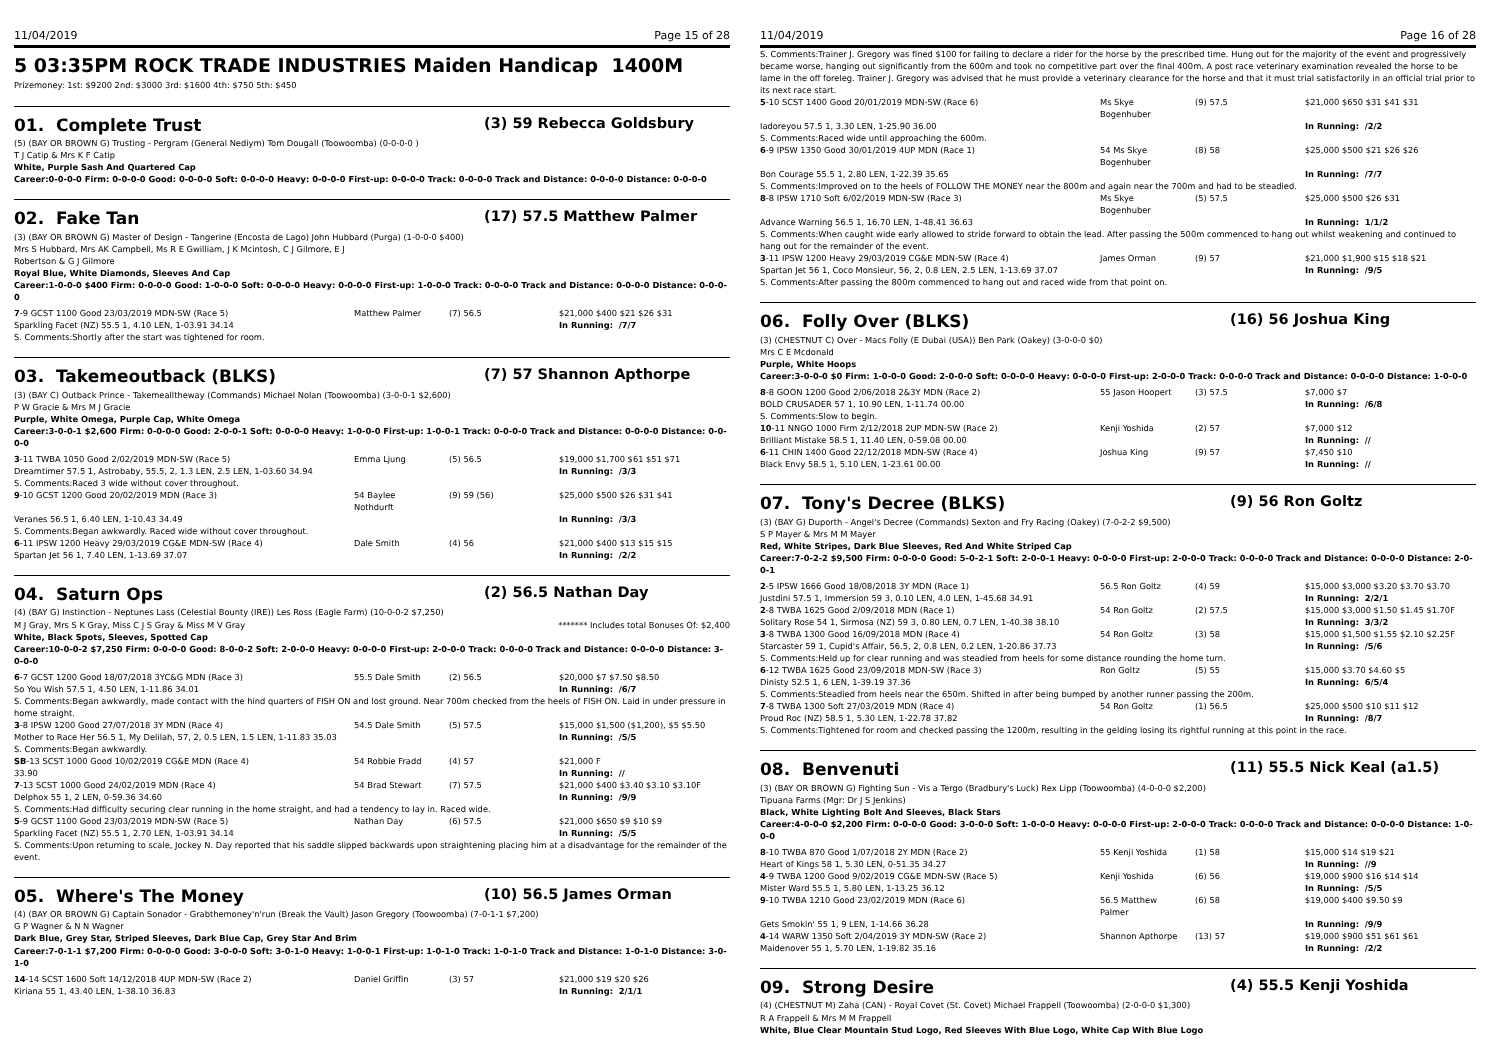11/04/2019 Page 15 of 28
5 03:35PM ROCK TRADE INDUSTRIES Maiden Handicap 1400M
Prizemoney: 1st: $9200 2nd: $3000 3rd: $1600 4th: $750 5th: $450
01. Complete Trust (3) 59 Rebecca Goldsbury
(5) (BAY OR BROWN G) Trusting - Pergram (General Nediym) Tom Dougall (Toowoomba) (0-0-0-0 )
T J Catip & Mrs K F Catip
White, Purple Sash And Quartered Cap
Career:0-0-0-0 Firm: 0-0-0-0 Good: 0-0-0-0 Soft: 0-0-0-0 Heavy: 0-0-0-0 First-up: 0-0-0-0 Track: 0-0-0-0 Track and Distance: 0-0-0-0 Distance: 0-0-0-0
02. Fake Tan (17) 57.5 Matthew Palmer
(3) (BAY OR BROWN G) Master of Design - Tangerine (Encosta de Lago) John Hubbard (Purga) (1-0-0-0 $400)
Mrs S Hubbard, Mrs AK Campbell, Ms R E Gwilliam, J K Mcintosh, C J Gilmore, E J
Robertson & G J Gilmore
Royal Blue, White Diamonds, Sleeves And Cap
Career:1-0-0-0 $400 Firm: 0-0-0-0 Good: 1-0-0-0 Soft: 0-0-0-0 Heavy: 0-0-0-0 First-up: 1-0-0-0 Track: 0-0-0-0 Track and Distance: 0-0-0-0 Distance: 0-0-0-0
| 7 -9 GCST 1100 Good 23/03/2019 MDN-SW (Race 5) | Matthew Palmer | (7) 56.5 | $21,000 $400 $21 $26 $31 |
| Sparkling Facet (NZ) 55.5 1, 4.10 LEN, 1-03.91 34.14 | | | In Running: /7/7 |
| S. Comments:Shortly after the start was tightened for room. | | | |
03. Takemeoutback (BLKS) (7) 57 Shannon Apthorpe
(3) (BAY C) Outback Prince - Takemealltheway (Commands) Michael Nolan (Toowoomba) (3-0-0-1 $2,600)
P W Gracie & Mrs M J Gracie
Purple, White Omega, Purple Cap, White Omega
Career:3-0-0-1 $2,600 Firm: 0-0-0-0 Good: 2-0-0-1 Soft: 0-0-0-0 Heavy: 1-0-0-0 First-up: 1-0-0-1 Track: 0-0-0-0 Track and Distance: 0-0-0-0 Distance: 0-0-0-0
| 3 -11 TWBA 1050 Good 2/02/2019 MDN-SW (Race 5) | Emma Ljung | (5) 56.5 | $19,000 $1,700 $61 $51 $71 |
| Dreamtimer 57.5 1, Astrobaby, 55.5, 2, 1.3 LEN, 2.5 LEN, 1-03.60 34.94 | | | In Running: /3/3 |
| S. Comments:Raced 3 wide without cover throughout. | | | |
| 9 -10 GCST 1200 Good 20/02/2019 MDN (Race 3) | 54 Baylee Nothdurft | (9) 59 (56) | $25,000 $500 $26 $31 $41 |
| Veranes 56.5 1, 6.40 LEN, 1-10.43 34.49 | | | In Running: /3/3 |
| S. Comments:Began awkwardly. Raced wide without cover throughout. | | | |
| 6 -11 IPSW 1200 Heavy 29/03/2019 CG&E MDN-SW (Race 4) | Dale Smith | (4) 56 | $21,000 $400 $13 $15 $15 |
| Spartan Jet 56 1, 7.40 LEN, 1-13.69 37.07 | | | In Running: /2/2 |
04. Saturn Ops (2) 56.5 Nathan Day
(4) (BAY G) Instinction - Neptunes Lass (Celestial Bounty (IRE)) Les Ross (Eagle Farm) (10-0-0-2 $7,250)
M J Gray, Mrs S K Gray, Miss C J S Gray & Miss M V Gray ******* Includes total Bonuses Of: $2,400
White, Black Spots, Sleeves, Spotted Cap
Career:10-0-0-2 $7,250 Firm: 0-0-0-0 Good: 8-0-0-2 Soft: 2-0-0-0 Heavy: 0-0-0-0 First-up: 2-0-0-0 Track: 0-0-0-0 Track and Distance: 0-0-0-0 Distance: 3-0-0-0
| 6 -7 GCST 1200 Good 18/07/2018 3YC&G MDN (Race 3) | 55.5 Dale Smith | (2) 56.5 | $20,000 $7 $7.50 $8.50 |
| So You Wish 57.5 1, 4.50 LEN, 1-11.86 34.01 | | | In Running: /6/7 |
| S. Comments:Began awkwardly, made contact with the hind quarters of FISH ON and lost ground. Near 700m checked from the heels of FISH ON. Laid in under pressure in home straight. | | | |
| 3 -8 IPSW 1200 Good 27/07/2018 3Y MDN (Race 4) | 54.5 Dale Smith | (5) 57.5 | $15,000 $1,500 ($1,200), $5 $5.50 |
| Mother to Race Her 56.5 1, My Delilah, 57, 2, 0.5 LEN, 1.5 LEN, 1-11.83 35.03 | | | In Running: /5/5 |
| S. Comments:Began awkwardly. | | | |
| SB -13 SCST 1000 Good 10/02/2019 CG&E MDN (Race 4) 33.90 | 54 Robbie Fradd | (4) 57 | $21,000 F In Running: // |
| 7 -13 SCST 1000 Good 24/02/2019 MDN (Race 4) | 54 Brad Stewart | (7) 57.5 | $21,000 $400 $3.40 $3.10 $3.10F |
| Delphox 55 1, 2 LEN, 0-59.36 34.60 | | | In Running: /9/9 |
| S. Comments:Had difficulty securing clear running in the home straight, and had a tendency to lay in. Raced wide. | | | |
| 5 -9 GCST 1100 Good 23/03/2019 MDN-SW (Race 5) | Nathan Day | (6) 57.5 | $21,000 $650 $9 $10 $9 |
| Sparkling Facet (NZ) 55.5 1, 2.70 LEN, 1-03.91 34.14 | | | In Running: /5/5 |
| S. Comments:Upon returning to scale, Jockey N. Day reported that his saddle slipped backwards upon straightening placing him at a disadvantage for the remainder of the event. | | | |
05. Where's The Money (10) 56.5 James Orman
(4) (BAY OR BROWN G) Captain Sonador - Grabthemoney'n'run (Break the Vault) Jason Gregory (Toowoomba) (7-0-1-1 $7,200)
G P Wagner & N N Wagner
Dark Blue, Grey Star, Striped Sleeves, Dark Blue Cap, Grey Star And Brim
Career:7-0-1-1 $7,200 Firm: 0-0-0-0 Good: 3-0-0-0 Soft: 3-0-1-0 Heavy: 1-0-0-1 First-up: 1-0-1-0 Track: 1-0-1-0 Track and Distance: 1-0-1-0 Distance: 3-0-1-0
| 14 -14 SCST 1600 Soft 14/12/2018 4UP MDN-SW (Race 2) | Daniel Griffin | (3) 57 | $21,000 $19 $20 $26 |
| Kiriana 55 1, 43.40 LEN, 1-38.10 36.83 | | | In Running: 2/1/1 |
11/04/2019 Page 16 of 28
S. Comments:Trainer J. Gregory was fined $100 for failing to declare a rider for the horse by the prescribed time. Hung out for the majority of the event and progressively became worse, hanging out significantly from the 600m and took no competitive part over the final 400m. A post race veterinary examination revealed the horse to be lame in the off foreleg. Trainer J. Gregory was advised that he must provide a veterinary clearance for the horse and that it must trial satisfactorily in an official trial prior to its next race start.
| 5 -10 SCST 1400 Good 20/01/2019 MDN-SW (Race 6) | Ms Skye Bogenhuber | (9) 57.5 | $21,000 $650 $31 $41 $31 |
| Iadoreyou 57.5 1, 3.30 LEN, 1-25.90 36.00 | | | In Running: /2/2 |
| S. Comments:Raced wide until approaching the 600m. | | | |
| 6 -9 IPSW 1350 Good 30/01/2019 4UP MDN (Race 1) | 54 Ms Skye Bogenhuber | (8) 58 | $25,000 $500 $21 $26 $26 |
| Bon Courage 55.5 1, 2.80 LEN, 1-22.39 35.65 | | | In Running: /7/7 |
| S. Comments:Improved on to the heels of FOLLOW THE MONEY near the 800m and again near the 700m and had to be steadied. | | | |
| 8 -8 IPSW 1710 Soft 6/02/2019 MDN-SW (Race 3) | Ms Skye Bogenhuber | (5) 57.5 | $25,000 $500 $26 $31 |
| Advance Warning 56.5 1, 16.70 LEN, 1-48.41 36.63 | | | In Running: 1/1/2 |
| S. Comments:When caught wide early allowed to stride forward to obtain the lead. After passing the 500m commenced to hang out whilst weakening and continued to hang out for the remainder of the event. | | | |
| 3 -11 IPSW 1200 Heavy 29/03/2019 CG&E MDN-SW (Race 4) | James Orman | (9) 57 | $21,000 $1,900 $15 $18 $21 |
| Spartan Jet 56 1, Coco Monsieur, 56, 2, 0.8 LEN, 2.5 LEN, 1-13.69 37.07 | | | In Running: /9/5 |
| S. Comments:After passing the 800m commenced to hang out and raced wide from that point on. | | | |
06. Folly Over (BLKS) (16) 56 Joshua King
(3) (CHESTNUT C) Over - Macs Folly (E Dubai (USA)) Ben Park (Oakey) (3-0-0-0 $0)
Mrs C E Mcdonald
Purple, White Hoops
Career:3-0-0-0 $0 Firm: 1-0-0-0 Good: 2-0-0-0 Soft: 0-0-0-0 Heavy: 0-0-0-0 First-up: 2-0-0-0 Track: 0-0-0-0 Track and Distance: 0-0-0-0 Distance: 1-0-0-0
| 8 -8 GOON 1200 Good 2/06/2018 2&3Y MDN (Race 2) | 55 Jason Hoopert | (3) 57.5 | $7,000 $7 |
| BOLD CRUSADER 57 1, 10.90 LEN, 1-11.74 00.00 | | | In Running: /6/8 |
| S. Comments:Slow to begin. | | | |
| 10 -11 NNGO 1000 Firm 2/12/2018 2UP MDN-SW (Race 2) | Kenji Yoshida | (2) 57 | $7,000 $12 |
| Brilliant Mistake 58.5 1, 11.40 LEN, 0-59.08 00.00 | | | In Running: // |
| 6 -11 CHIN 1400 Good 22/12/2018 MDN-SW (Race 4) | Joshua King | (9) 57 | $7,450 $10 |
| Black Envy 58.5 1, 5.10 LEN, 1-23.61 00.00 | | | In Running: // |
07. Tony's Decree (BLKS) (9) 56 Ron Goltz
(3) (BAY G) Duporth - Angel's Decree (Commands) Sexton and Fry Racing (Oakey) (7-0-2-2 $9,500)
S P Mayer & Mrs M M Mayer
Red, White Stripes, Dark Blue Sleeves, Red And White Striped Cap
Career:7-0-2-2 $9,500 Firm: 0-0-0-0 Good: 5-0-2-1 Soft: 2-0-0-1 Heavy: 0-0-0-0 First-up: 2-0-0-0 Track: 0-0-0-0 Track and Distance: 0-0-0-0 Distance: 2-0-0-1
| 2 -5 IPSW 1666 Good 18/08/2018 3Y MDN (Race 1) | 56.5 Ron Goltz | (4) 59 | $15,000 $3,000 $3.20 $3.70 $3.70 |
| Justdini 57.5 1, Immersion 59 3, 0.10 LEN, 4.0 LEN, 1-45.68 34.91 | | | In Running: 2/2/1 |
| 2 -8 TWBA 1625 Good 2/09/2018 MDN (Race 1) | 54 Ron Goltz | (2) 57.5 | $15,000 $3,000 $1.50 $1.45 $1.70F |
| Solitary Rose 54 1, Sirmosa (NZ) 59 3, 0.80 LEN, 0.7 LEN, 1-40.38 38.10 | | | In Running: 3/3/2 |
| 3 -8 TWBA 1300 Good 16/09/2018 MDN (Race 4) | 54 Ron Goltz | (3) 58 | $15,000 $1,500 $1.55 $2.10 $2.25F |
| Starcaster 59 1, Cupid's Affair, 56.5, 2, 0.8 LEN, 0.2 LEN, 1-20.86 37.73 | | | In Running: /5/6 |
| S. Comments:Held up for clear running and was steadied from heels for some distance rounding the home turn. | | | |
| 6 -12 TWBA 1625 Good 23/09/2018 MDN-SW (Race 3) | Ron Goltz | (5) 55 | $15,000 $3.70 $4.60 $5 |
| Dinisty 52.5 1, 6 LEN, 1-39.19 37.36 | | | In Running: 6/5/4 |
| S. Comments:Steadied from heels near the 650m. Shifted in after being bumped by another runner passing the 200m. | | | |
| 7 -8 TWBA 1300 Soft 27/03/2019 MDN (Race 4) | 54 Ron Goltz | (1) 56.5 | $25,000 $500 $10 $11 $12 |
| Proud Roc (NZ) 58.5 1, 5.30 LEN, 1-22.78 37.82 | | | In Running: /8/7 |
| S. Comments:Tightened for room and checked passing the 1200m, resulting in the gelding losing its rightful running at this point in the race. | | | |
08. Benvenuti (11) 55.5 Nick Keal (a1.5)
(3) (BAY OR BROWN G) Fighting Sun - Vis a Tergo (Bradbury's Luck) Rex Lipp (Toowoomba) (4-0-0-0 $2,200)
Tipuana Farms (Mgr: Dr J S Jenkins)
Black, White Lighting Bolt And Sleeves, Black Stars
Career:4-0-0-0 $2,200 Firm: 0-0-0-0 Good: 3-0-0-0 Soft: 1-0-0-0 Heavy: 0-0-0-0 First-up: 2-0-0-0 Track: 0-0-0-0 Track and Distance: 0-0-0-0 Distance: 1-0-0-0
| 8 -10 TWBA 870 Good 1/07/2018 2Y MDN (Race 2) | 55 Kenji Yoshida | (1) 58 | $15,000 $14 $19 $21 |
| Heart of Kings 58 1, 5.30 LEN, 0-51.35 34.27 | | | In Running: //9 |
| 4 -9 TWBA 1200 Good 9/02/2019 CG&E MDN-SW (Race 5) | Kenji Yoshida | (6) 56 | $19,000 $900 $16 $14 $14 |
| Mister Ward 55.5 1, 5.80 LEN, 1-13.25 36.12 | | | In Running: /5/5 |
| 9 -10 TWBA 1210 Good 23/02/2019 MDN (Race 6) | 56.5 Matthew Palmer | (6) 58 | $19,000 $400 $9.50 $9 |
| Gets Smokin' 55 1, 9 LEN, 1-14.66 36.28 | | | In Running: /9/9 |
| 4 -14 WARW 1350 Soft 2/04/2019 3Y MDN-SW (Race 2) | Shannon Apthorpe | (13) 57 | $19,000 $900 $51 $61 $61 |
| Maidenover 55 1, 5.70 LEN, 1-19.82 35.16 | | | In Running: /2/2 |
09. Strong Desire (4) 55.5 Kenji Yoshida
(4) (CHESTNUT M) Zaha (CAN) - Royal Covet (St. Covet) Michael Frappell (Toowoomba) (2-0-0-0 $1,300)
R A Frappell & Mrs M M Frappell
White, Blue Clear Mountain Stud Logo, Red Sleeves With Blue Logo, White Cap With Blue Logo